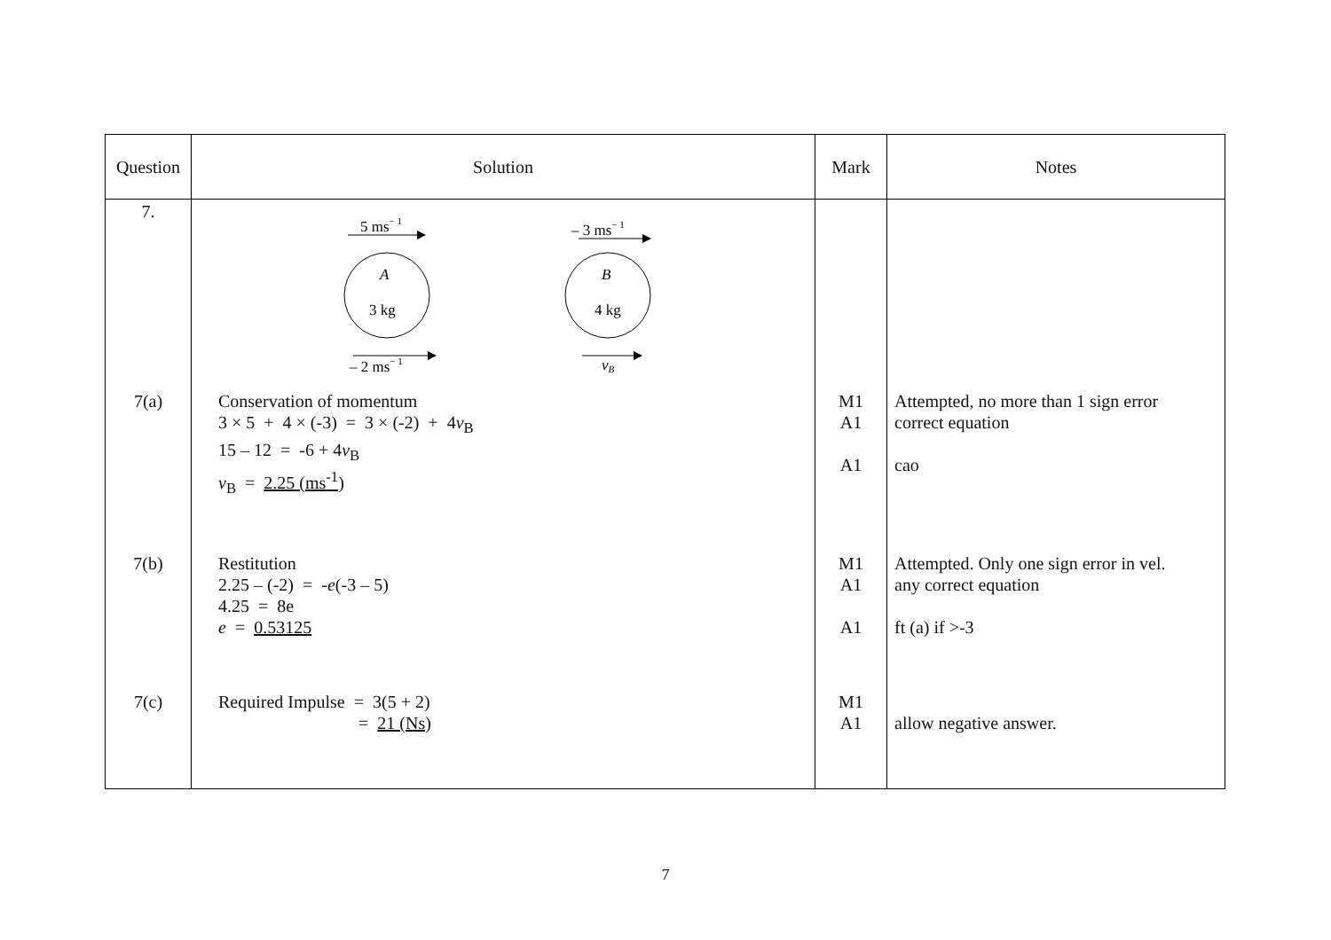| Question | Solution | Mark | Notes |
| --- | --- | --- | --- |
| 7. | 5 ms − 1 A 3 kg – 2 ms − 1 – 3 ms − 1 B 4 kg v B | | |
| 7(a) | Conservation of momentum 3 × 5 + 4 × (-3) = 3 × (-2) + 4 v<sub>B</sub> 15 – 12 = -6 + 4 v<sub>B</sub> v<sub>B</sub> = 2.25 (ms<sup>-1</sup>) | M1 A1 A1 | Attempted, no more than 1 sign error correct equation cao |
| 7(b) | Restitution 2.25 – (-2) = - e (-3 – 5) 4.25 = 8e e = 0.53125 | M1 A1 A1 | Attempted. Only one sign error in vel. any correct equation ft (a) if >-3 |
| 7(c) | Required Impulse = 3(5 + 2) = 21 (Ns) | M1 A1 | allow negative answer. |
7